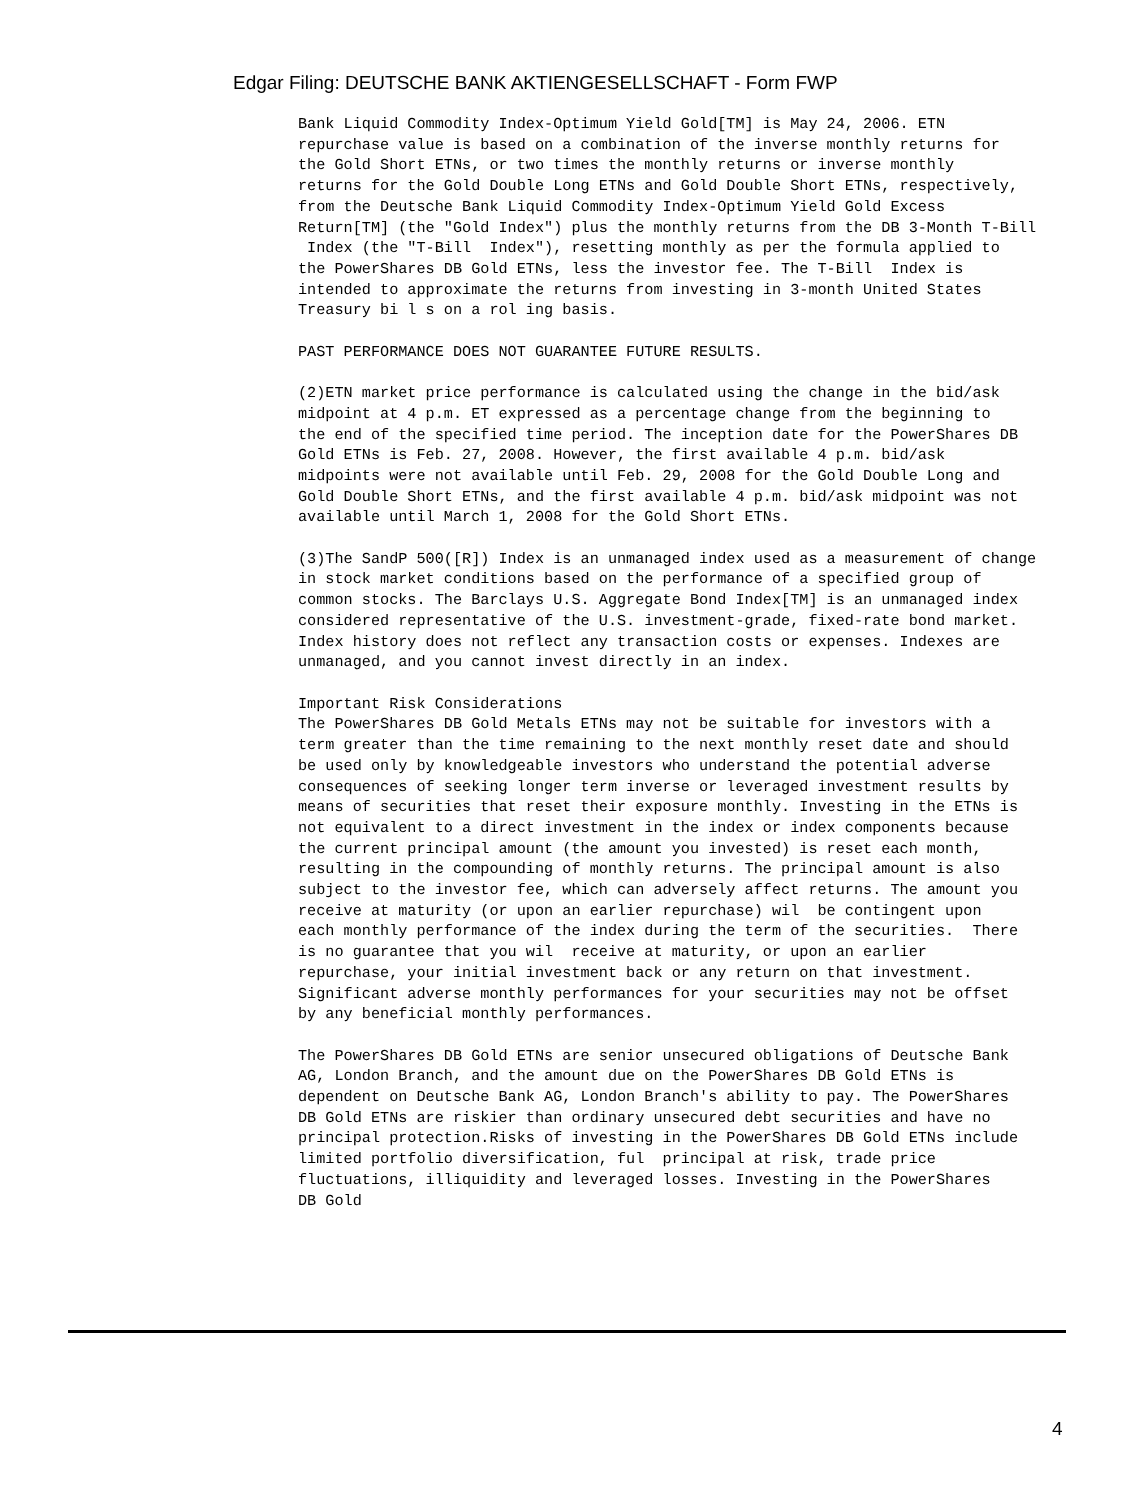Edgar Filing: DEUTSCHE BANK AKTIENGESELLSCHAFT - Form FWP
Bank Liquid Commodity Index-Optimum Yield Gold[TM] is May 24, 2006. ETN
repurchase value is based on a combination of the inverse monthly returns for
the Gold Short ETNs, or two times the monthly returns or inverse monthly
returns for the Gold Double Long ETNs and Gold Double Short ETNs, respectively,
from the Deutsche Bank Liquid Commodity Index-Optimum Yield Gold Excess
Return[TM] (the "Gold Index") plus the monthly returns from the DB 3-Month T-Bill
 Index (the "T-Bill  Index"), resetting monthly as per the formula applied to
the PowerShares DB Gold ETNs, less the investor fee. The T-Bill  Index is
intended to approximate the returns from investing in 3-month United States
Treasury bi l s on a rol ing basis.

PAST PERFORMANCE DOES NOT GUARANTEE FUTURE RESULTS.

(2)ETN market price performance is calculated using the change in the bid/ask
midpoint at 4 p.m. ET expressed as a percentage change from the beginning to
the end of the specified time period. The inception date for the PowerShares DB
Gold ETNs is Feb. 27, 2008. However, the first available 4 p.m. bid/ask
midpoints were not available until Feb. 29, 2008 for the Gold Double Long and
Gold Double Short ETNs, and the first available 4 p.m. bid/ask midpoint was not
available until March 1, 2008 for the Gold Short ETNs.

(3)The SandP 500([R]) Index is an unmanaged index used as a measurement of change
in stock market conditions based on the performance of a specified group of
common stocks. The Barclays U.S. Aggregate Bond Index[TM] is an unmanaged index
considered representative of the U.S. investment-grade, fixed-rate bond market.
Index history does not reflect any transaction costs or expenses. Indexes are
unmanaged, and you cannot invest directly in an index.

Important Risk Considerations
The PowerShares DB Gold Metals ETNs may not be suitable for investors with a
term greater than the time remaining to the next monthly reset date and should
be used only by knowledgeable investors who understand the potential adverse
consequences of seeking longer term inverse or leveraged investment results by
means of securities that reset their exposure monthly. Investing in the ETNs is
not equivalent to a direct investment in the index or index components because
the current principal amount (the amount you invested) is reset each month,
resulting in the compounding of monthly returns. The principal amount is also
subject to the investor fee, which can adversely affect returns. The amount you
receive at maturity (or upon an earlier repurchase) wil  be contingent upon
each monthly performance of the index during the term of the securities.  There
is no guarantee that you wil  receive at maturity, or upon an earlier
repurchase, your initial investment back or any return on that investment.
Significant adverse monthly performances for your securities may not be offset
by any beneficial monthly performances.

The PowerShares DB Gold ETNs are senior unsecured obligations of Deutsche Bank
AG, London Branch, and the amount due on the PowerShares DB Gold ETNs is
dependent on Deutsche Bank AG, London Branch's ability to pay. The PowerShares
DB Gold ETNs are riskier than ordinary unsecured debt securities and have no
principal protection.Risks of investing in the PowerShares DB Gold ETNs include
limited portfolio diversification, ful  principal at risk, trade price
fluctuations, illiquidity and leveraged losses. Investing in the PowerShares
DB Gold
4